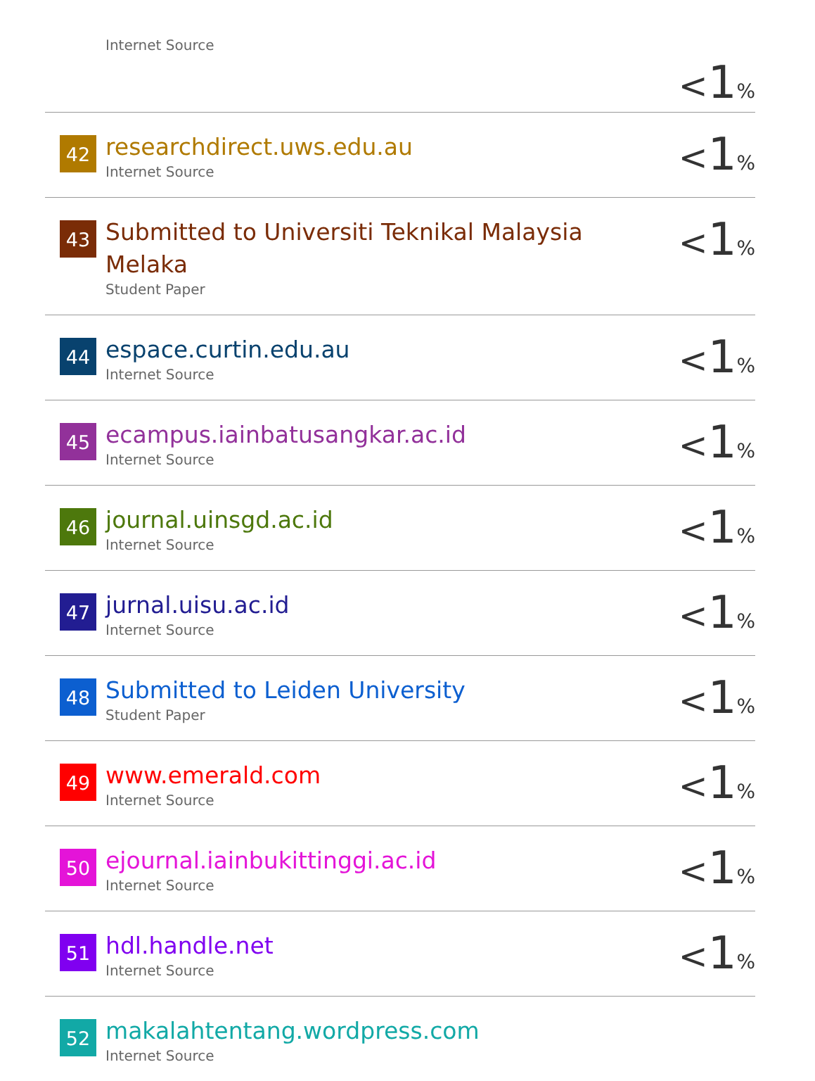| | Internet Source | < 1 % |
| 42 | researchdirect.uws.edu.au Internet Source | < 1 % |
| 43 | Submitted to Universiti Teknikal Malaysia Melaka Student Paper | < 1 % |
| 44 | espace.curtin.edu.au Internet Source | < 1 % |
| 45 | ecampus.iainbatusangkar.ac.id Internet Source | < 1 % |
| 46 | journal.uinsgd.ac.id Internet Source | < 1 % |
| 47 | jurnal.uisu.ac.id Internet Source | < 1 % |
| 48 | Submitted to Leiden University Student Paper | < 1 % |
| 49 | www.emerald.com Internet Source | < 1 % |
| 50 | ejournal.iainbukittinggi.ac.id Internet Source | < 1 % |
| 51 | hdl.handle.net Internet Source | < 1 % |
| 52 | makalahtentang.wordpress.com Internet Source | |